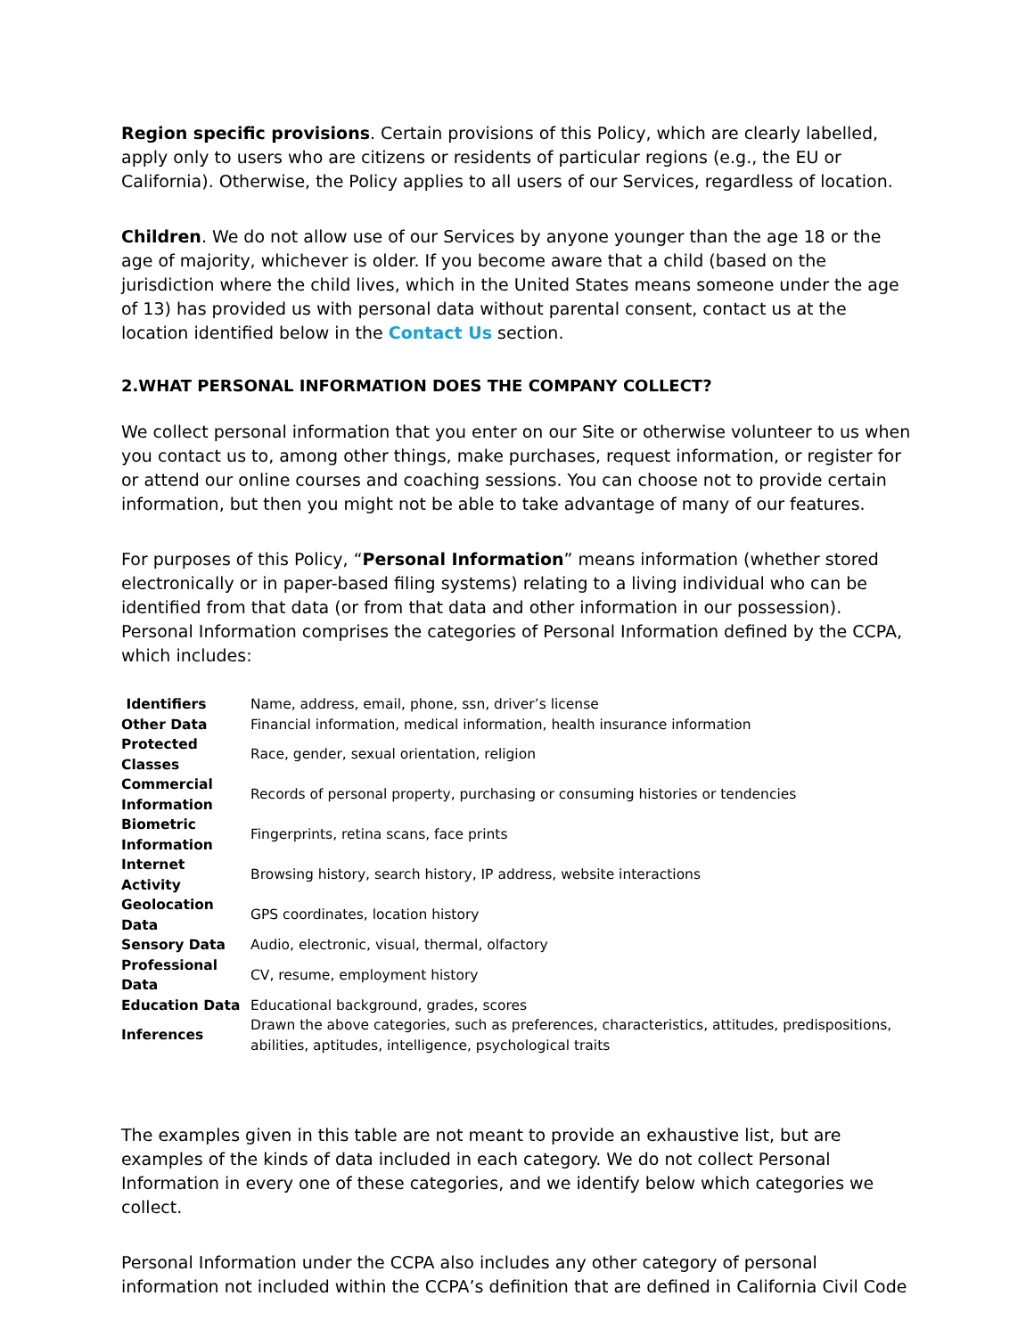Region specific provisions. Certain provisions of this Policy, which are clearly labelled, apply only to users who are citizens or residents of particular regions (e.g., the EU or California). Otherwise, the Policy applies to all users of our Services, regardless of location.
Children. We do not allow use of our Services by anyone younger than the age 18 or the age of majority, whichever is older. If you become aware that a child (based on the jurisdiction where the child lives, which in the United States means someone under the age of 13) has provided us with personal data without parental consent, contact us at the location identified below in the Contact Us section.
2.WHAT PERSONAL INFORMATION DOES THE COMPANY COLLECT?
We collect personal information that you enter on our Site or otherwise volunteer to us when you contact us to, among other things, make purchases, request information, or register for or attend our online courses and coaching sessions. You can choose not to provide certain information, but then you might not be able to take advantage of many of our features.
For purposes of this Policy, “Personal Information” means information (whether stored electronically or in paper-based filing systems) relating to a living individual who can be identified from that data (or from that data and other information in our possession). Personal Information comprises the categories of Personal Information defined by the CCPA, which includes:
| Identifiers | Name, address, email, phone, ssn, driver’s license |
| Other Data | Financial information, medical information, health insurance information |
| Protected Classes | Race, gender, sexual orientation, religion |
| Commercial Information | Records of personal property, purchasing or consuming histories or tendencies |
| Biometric Information | Fingerprints, retina scans, face prints |
| Internet Activity | Browsing history, search history, IP address, website interactions |
| Geolocation Data | GPS coordinates, location history |
| Sensory Data | Audio, electronic, visual, thermal, olfactory |
| Professional Data | CV, resume, employment history |
| Education Data | Educational background, grades, scores |
| Inferences | Drawn the above categories, such as preferences, characteristics, attitudes, predispositions, abilities, aptitudes, intelligence, psychological traits |
The examples given in this table are not meant to provide an exhaustive list, but are examples of the kinds of data included in each category. We do not collect Personal Information in every one of these categories, and we identify below which categories we collect.
Personal Information under the CCPA also includes any other category of personal information not included within the CCPA’s definition that are defined in California Civil Code